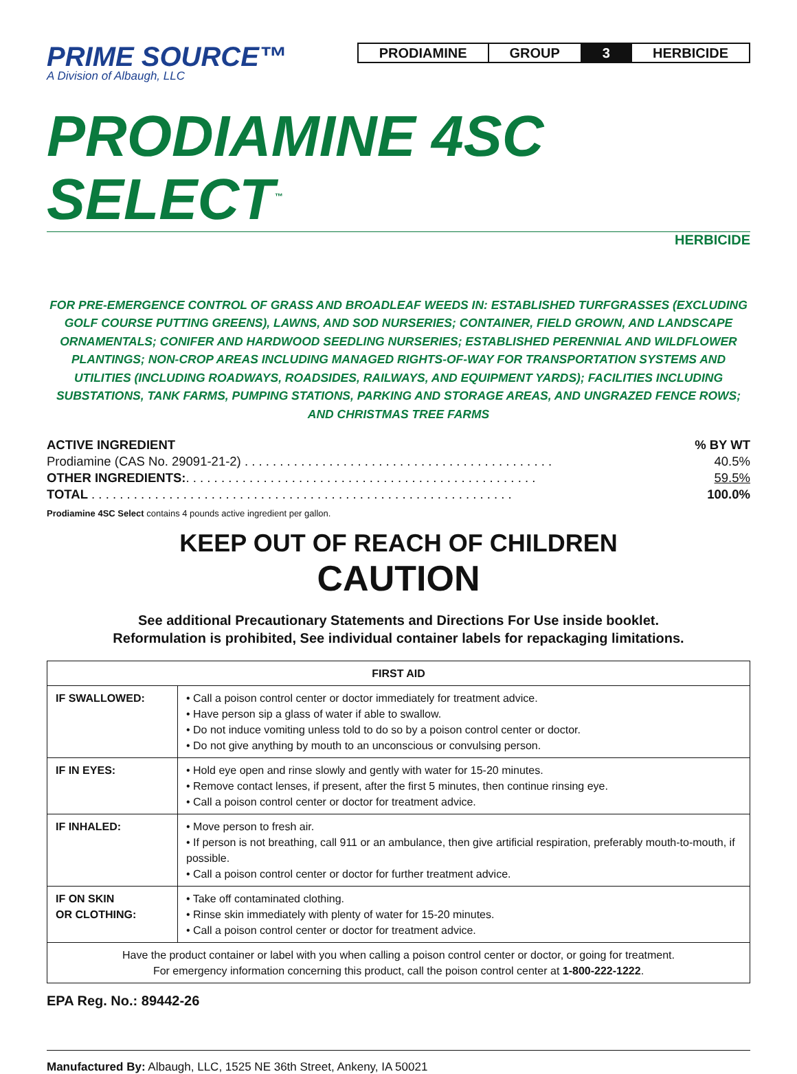PRIME SOURCE™
A Division of Albaugh, LLC
| PRODIAMINE | GROUP | 3 | HERBICIDE |
PRODIAMINE 4SC SELECT<sup>™</sup>
HERBICIDE
FOR PRE-EMERGENCE CONTROL OF GRASS AND BROADLEAF WEEDS IN: ESTABLISHED TURFGRASSES (EXCLUDING GOLF COURSE PUTTING GREENS), LAWNS, AND SOD NURSERIES; CONTAINER, FIELD GROWN, AND LANDSCAPE ORNAMENTALS; CONIFER AND HARDWOOD SEEDLING NURSERIES; ESTABLISHED PERENNIAL AND WILDFLOWER PLANTINGS; NON-CROP AREAS INCLUDING MANAGED RIGHTS-OF-WAY FOR TRANSPORTATION SYSTEMS AND UTILITIES (INCLUDING ROADWAYS, ROADSIDES, RAILWAYS, AND EQUIPMENT YARDS); FACILITIES INCLUDING SUBSTATIONS, TANK FARMS, PUMPING STATIONS, PARKING AND STORAGE AREAS, AND UNGRAZED FENCE ROWS; AND CHRISTMAS TREE FARMS
| ACTIVE INGREDIENT | % BY WT |
| Prodiamine (CAS No. 29091-21-2) . . . . . . . . . . . . . . . . . . . . . . . . . . . . . . . . . . . . . . . . . . . . | 40.5% |
| OTHER INGREDIENTS: . . . . . . . . . . . . . . . . . . . . . . . . . . . . . . . . . . . . . . . . . . . . . . . . . . | 59.5% |
| TOTAL . . . . . . . . . . . . . . . . . . . . . . . . . . . . . . . . . . . . . . . . . . . . . . . . . . . . . . . . . . . . | 100.0% |
Prodiamine 4SC Select contains 4 pounds active ingredient per gallon.
KEEP OUT OF REACH OF CHILDREN
CAUTION
See additional Precautionary Statements and Directions For Use inside booklet.
Reformulation is prohibited, See individual container labels for repackaging limitations.
| FIRST AID | |
| --- | --- |
| IF SWALLOWED: | • Call a poison control center or doctor immediately for treatment advice. • Have person sip a glass of water if able to swallow. • Do not induce vomiting unless told to do so by a poison control center or doctor. • Do not give anything by mouth to an unconscious or convulsing person. |
| IF IN EYES: | • Hold eye open and rinse slowly and gently with water for 15-20 minutes. • Remove contact lenses, if present, after the first 5 minutes, then continue rinsing eye. • Call a poison control center or doctor for treatment advice. |
| IF INHALED: | • Move person to fresh air. • If person is not breathing, call 911 or an ambulance, then give artificial respiration, preferably mouth-to-mouth, if possible. • Call a poison control center or doctor for further treatment advice. |
| IF ON SKIN OR CLOTHING: | • Take off contaminated clothing. • Rinse skin immediately with plenty of water for 15-20 minutes. • Call a poison control center or doctor for treatment advice. |
| Have the product container or label with you when calling a poison control center or doctor, or going for treatment. For emergency information concerning this product, call the poison control center at 1-800-222-1222 . | |
EPA Reg. No.: 89442-26
Manufactured By: Albaugh, LLC, 1525 NE 36th Street, Ankeny, IA 50021